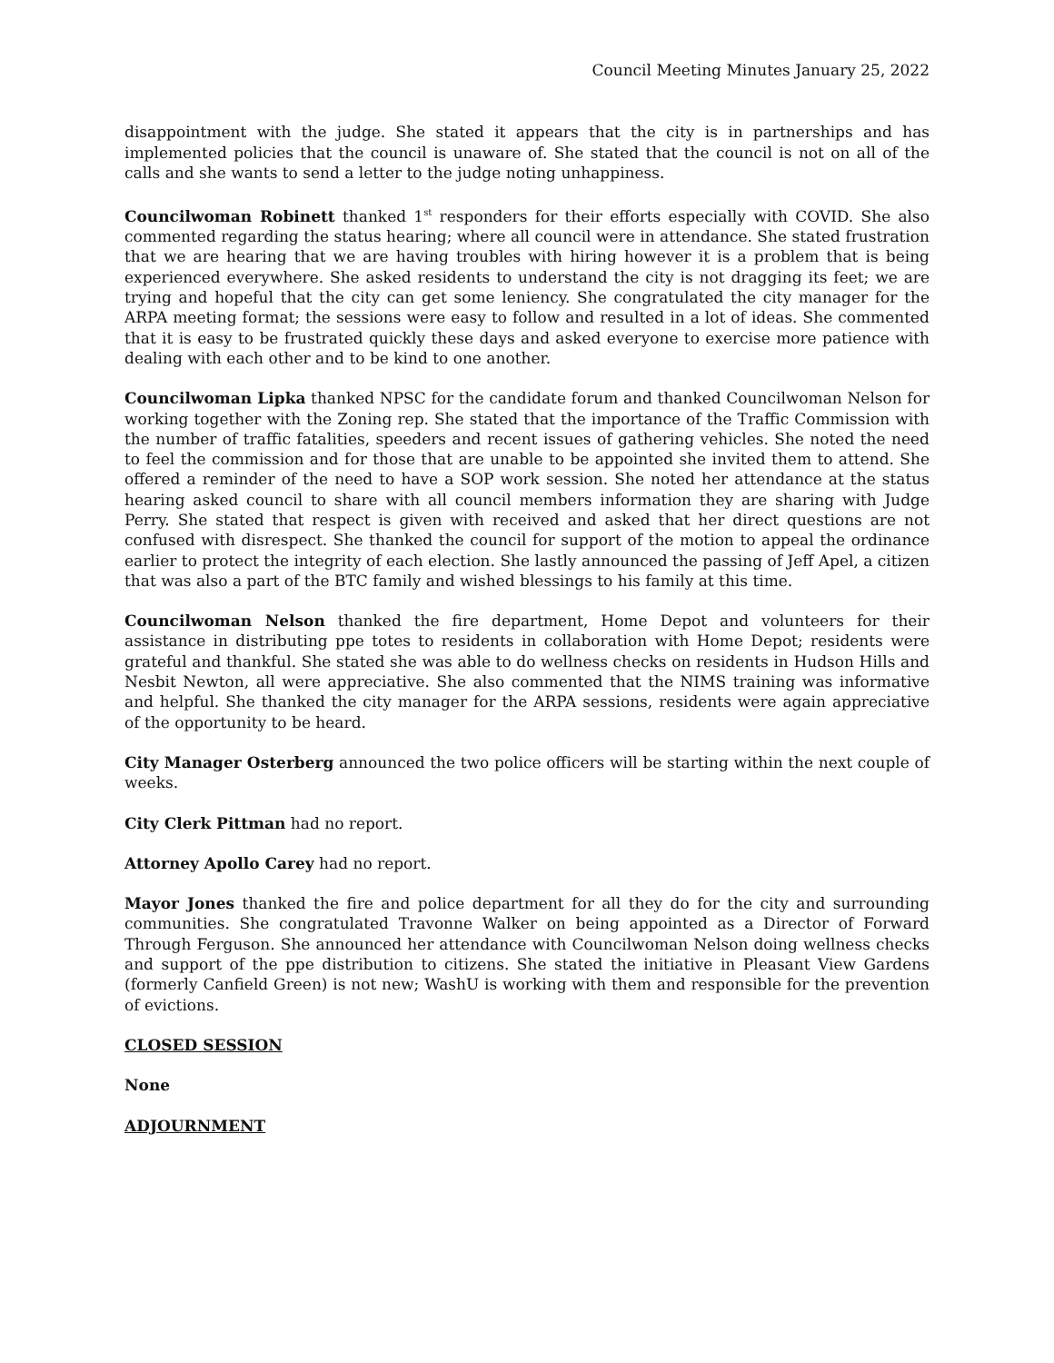Council Meeting Minutes January 25, 2022
disappointment with the judge. She stated it appears that the city is in partnerships and has implemented policies that the council is unaware of. She stated that the council is not on all of the calls and she wants to send a letter to the judge noting unhappiness.
Councilwoman Robinett thanked 1<sup>st</sup> responders for their efforts especially with COVID. She also commented regarding the status hearing; where all council were in attendance. She stated frustration that we are hearing that we are having troubles with hiring however it is a problem that is being experienced everywhere. She asked residents to understand the city is not dragging its feet; we are trying and hopeful that the city can get some leniency. She congratulated the city manager for the ARPA meeting format; the sessions were easy to follow and resulted in a lot of ideas. She commented that it is easy to be frustrated quickly these days and asked everyone to exercise more patience with dealing with each other and to be kind to one another.
Councilwoman Lipka thanked NPSC for the candidate forum and thanked Councilwoman Nelson for working together with the Zoning rep. She stated that the importance of the Traffic Commission with the number of traffic fatalities, speeders and recent issues of gathering vehicles. She noted the need to feel the commission and for those that are unable to be appointed she invited them to attend. She offered a reminder of the need to have a SOP work session. She noted her attendance at the status hearing asked council to share with all council members information they are sharing with Judge Perry. She stated that respect is given with received and asked that her direct questions are not confused with disrespect. She thanked the council for support of the motion to appeal the ordinance earlier to protect the integrity of each election. She lastly announced the passing of Jeff Apel, a citizen that was also a part of the BTC family and wished blessings to his family at this time.
Councilwoman Nelson thanked the fire department, Home Depot and volunteers for their assistance in distributing ppe totes to residents in collaboration with Home Depot; residents were grateful and thankful. She stated she was able to do wellness checks on residents in Hudson Hills and Nesbit Newton, all were appreciative. She also commented that the NIMS training was informative and helpful. She thanked the city manager for the ARPA sessions, residents were again appreciative of the opportunity to be heard.
City Manager Osterberg announced the two police officers will be starting within the next couple of weeks.
City Clerk Pittman had no report.
Attorney Apollo Carey had no report.
Mayor Jones thanked the fire and police department for all they do for the city and surrounding communities. She congratulated Travonne Walker on being appointed as a Director of Forward Through Ferguson. She announced her attendance with Councilwoman Nelson doing wellness checks and support of the ppe distribution to citizens. She stated the initiative in Pleasant View Gardens (formerly Canfield Green) is not new; WashU is working with them and responsible for the prevention of evictions.
CLOSED SESSION
None
ADJOURNMENT